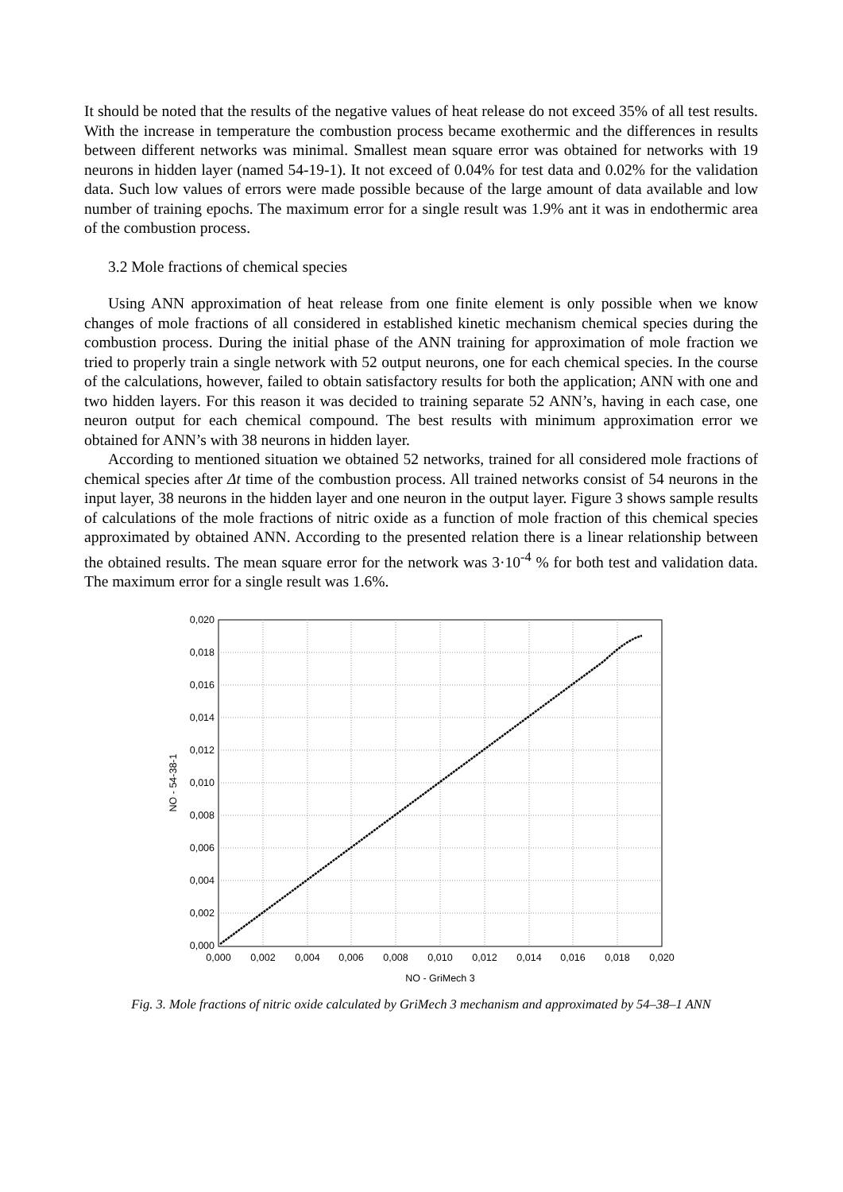It should be noted that the results of the negative values of heat release do not exceed 35% of all test results. With the increase in temperature the combustion process became exothermic and the differences in results between different networks was minimal. Smallest mean square error was obtained for networks with 19 neurons in hidden layer (named 54-19-1). It not exceed of 0.04% for test data and 0.02% for the validation data. Such low values of errors were made possible because of the large amount of data available and low number of training epochs. The maximum error for a single result was 1.9% ant it was in endothermic area of the combustion process.
3.2 Mole fractions of chemical species
Using ANN approximation of heat release from one finite element is only possible when we know changes of mole fractions of all considered in established kinetic mechanism chemical species during the combustion process. During the initial phase of the ANN training for approximation of mole fraction we tried to properly train a single network with 52 output neurons, one for each chemical species. In the course of the calculations, however, failed to obtain satisfactory results for both the application; ANN with one and two hidden layers. For this reason it was decided to training separate 52 ANN’s, having in each case, one neuron output for each chemical compound. The best results with minimum approximation error we obtained for ANN’s with 38 neurons in hidden layer.
According to mentioned situation we obtained 52 networks, trained for all considered mole fractions of chemical species after Δt time of the combustion process. All trained networks consist of 54 neurons in the input layer, 38 neurons in the hidden layer and one neuron in the output layer. Figure 3 shows sample results of calculations of the mole fractions of nitric oxide as a function of mole fraction of this chemical species approximated by obtained ANN. According to the presented relation there is a linear relationship between the obtained results. The mean square error for the network was 3·10<sup>-4</sup> % for both test and validation data. The maximum error for a single result was 1.6%.
0,020
0,018
0,016
0,014
0,012
0,010
0,008
0,006
0,004
0,002
0,000
0,000
0,002
0,004
0,006
0,008
0,010
0,012
0,014
0,016
0,018
0,020
NO - GriMech 3
NO - 54-38-1
Fig. 3. Mole fractions of nitric oxide calculated by GriMech 3 mechanism and approximated by 54–38–1 ANN